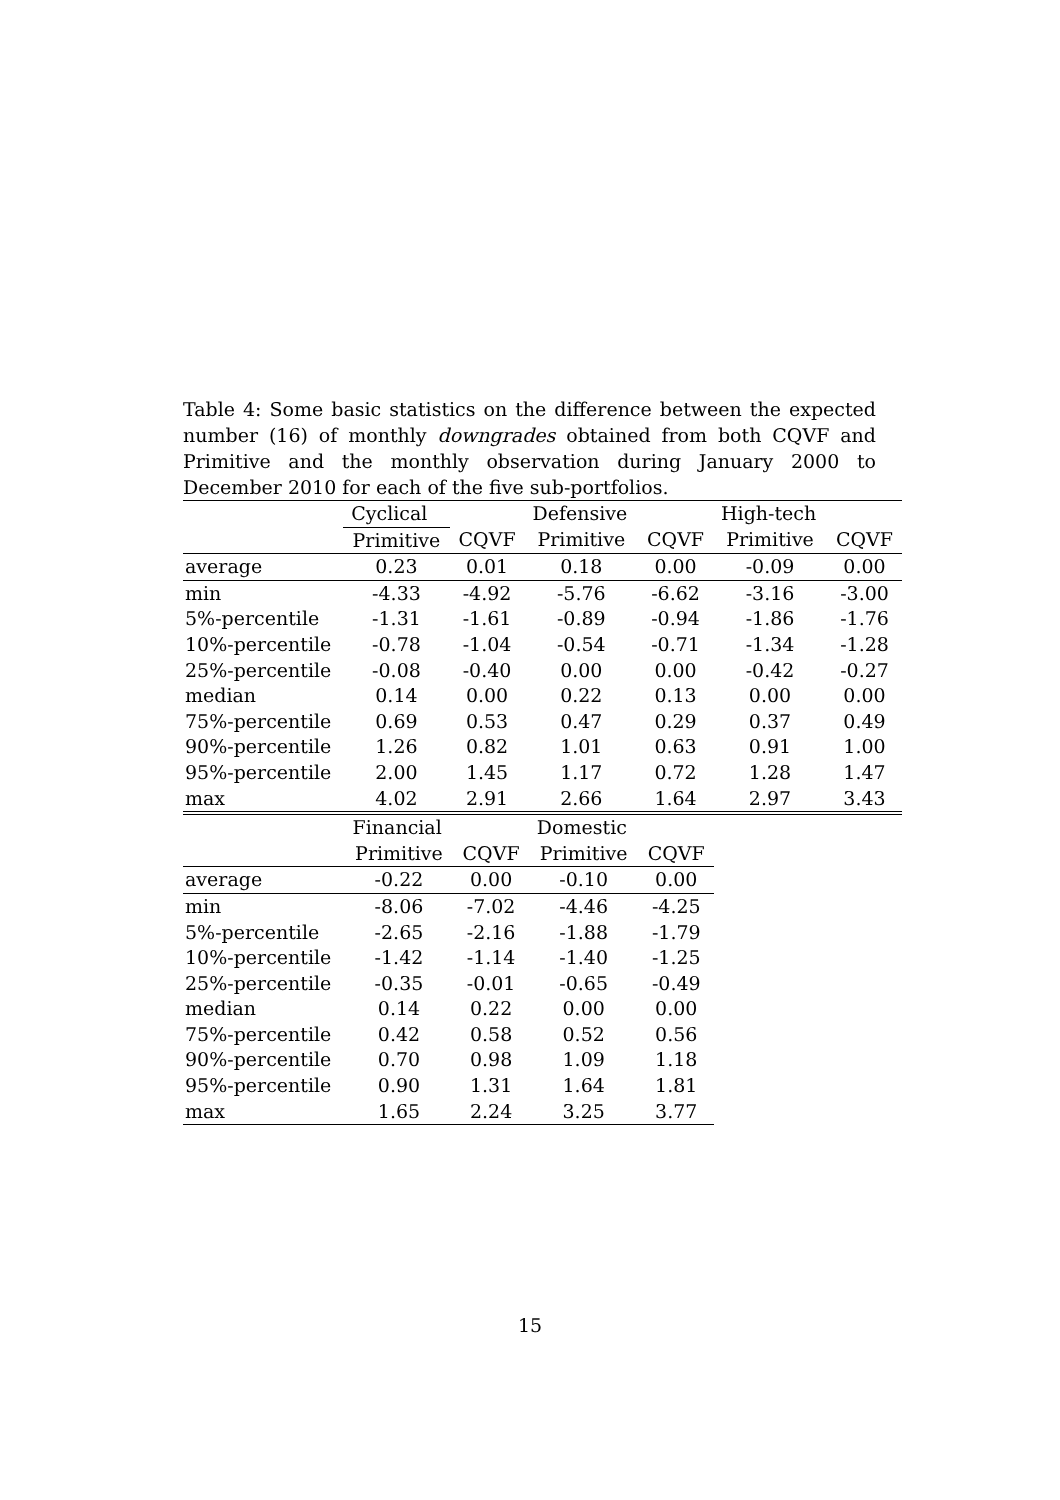Table 4: Some basic statistics on the difference between the expected number (16) of monthly downgrades obtained from both CQVF and Primitive and the monthly observation during January 2000 to December 2010 for each of the five sub-portfolios.
| | Cyclical | | Defensive | | High-tech | |
| --- | --- | --- | --- | --- | --- | --- |
| | Primitive | CQVF | Primitive | CQVF | Primitive | CQVF |
| average | 0.23 | 0.01 | 0.18 | 0.00 | -0.09 | 0.00 |
| min | -4.33 | -4.92 | -5.76 | -6.62 | -3.16 | -3.00 |
| 5%-percentile | -1.31 | -1.61 | -0.89 | -0.94 | -1.86 | -1.76 |
| 10%-percentile | -0.78 | -1.04 | -0.54 | -0.71 | -1.34 | -1.28 |
| 25%-percentile | -0.08 | -0.40 | 0.00 | 0.00 | -0.42 | -0.27 |
| median | 0.14 | 0.00 | 0.22 | 0.13 | 0.00 | 0.00 |
| 75%-percentile | 0.69 | 0.53 | 0.47 | 0.29 | 0.37 | 0.49 |
| 90%-percentile | 1.26 | 0.82 | 1.01 | 0.63 | 0.91 | 1.00 |
| 95%-percentile | 2.00 | 1.45 | 1.17 | 0.72 | 1.28 | 1.47 |
| max | 4.02 | 2.91 | 2.66 | 1.64 | 2.97 | 3.43 |
| | Financial | | Domestic | |
| --- | --- | --- | --- | --- |
| | Primitive | CQVF | Primitive | CQVF |
| average | -0.22 | 0.00 | -0.10 | 0.00 |
| min | -8.06 | -7.02 | -4.46 | -4.25 |
| 5%-percentile | -2.65 | -2.16 | -1.88 | -1.79 |
| 10%-percentile | -1.42 | -1.14 | -1.40 | -1.25 |
| 25%-percentile | -0.35 | -0.01 | -0.65 | -0.49 |
| median | 0.14 | 0.22 | 0.00 | 0.00 |
| 75%-percentile | 0.42 | 0.58 | 0.52 | 0.56 |
| 90%-percentile | 0.70 | 0.98 | 1.09 | 1.18 |
| 95%-percentile | 0.90 | 1.31 | 1.64 | 1.81 |
| max | 1.65 | 2.24 | 3.25 | 3.77 |
15